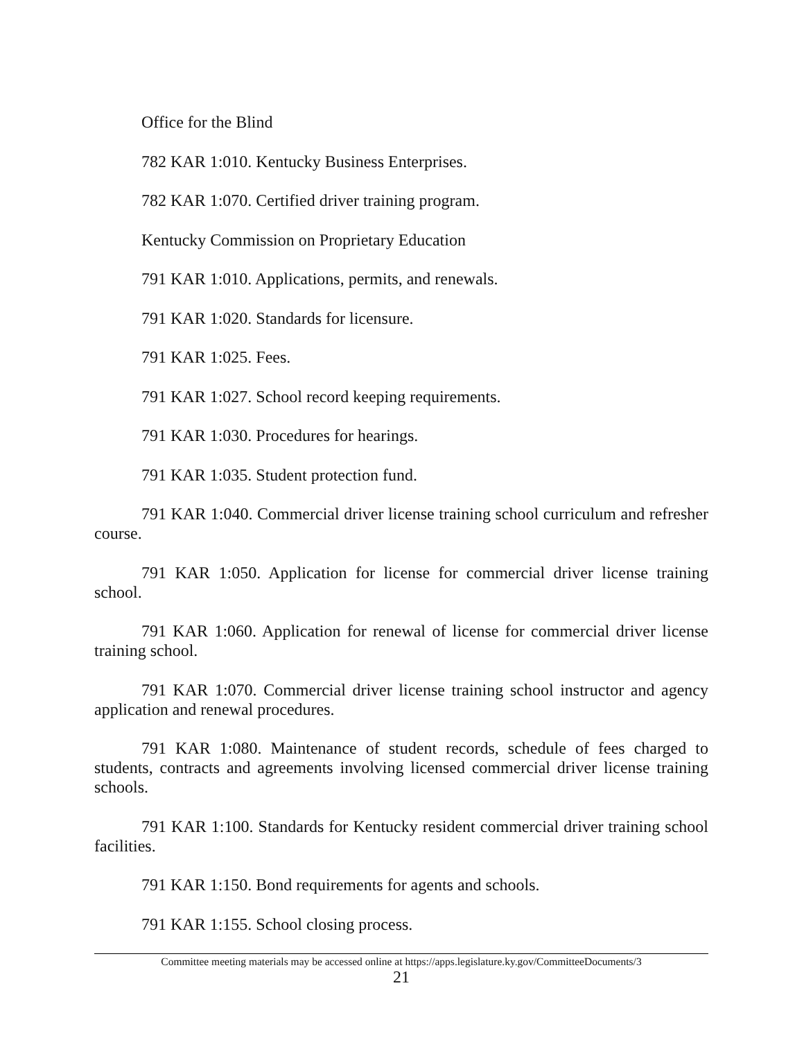Office for the Blind
782 KAR 1:010. Kentucky Business Enterprises.
782 KAR 1:070. Certified driver training program.
Kentucky Commission on Proprietary Education
791 KAR 1:010. Applications, permits, and renewals.
791 KAR 1:020. Standards for licensure.
791 KAR 1:025. Fees.
791 KAR 1:027. School record keeping requirements.
791 KAR 1:030. Procedures for hearings.
791 KAR 1:035. Student protection fund.
791 KAR 1:040. Commercial driver license training school curriculum and refresher course.
791 KAR 1:050. Application for license for commercial driver license training school.
791 KAR 1:060. Application for renewal of license for commercial driver license training school.
791 KAR 1:070. Commercial driver license training school instructor and agency application and renewal procedures.
791 KAR 1:080. Maintenance of student records, schedule of fees charged to students, contracts and agreements involving licensed commercial driver license training schools.
791 KAR 1:100. Standards for Kentucky resident commercial driver training school facilities.
791 KAR 1:150. Bond requirements for agents and schools.
791 KAR 1:155. School closing process.
Committee meeting materials may be accessed online at https://apps.legislature.ky.gov/CommitteeDocuments/3
21